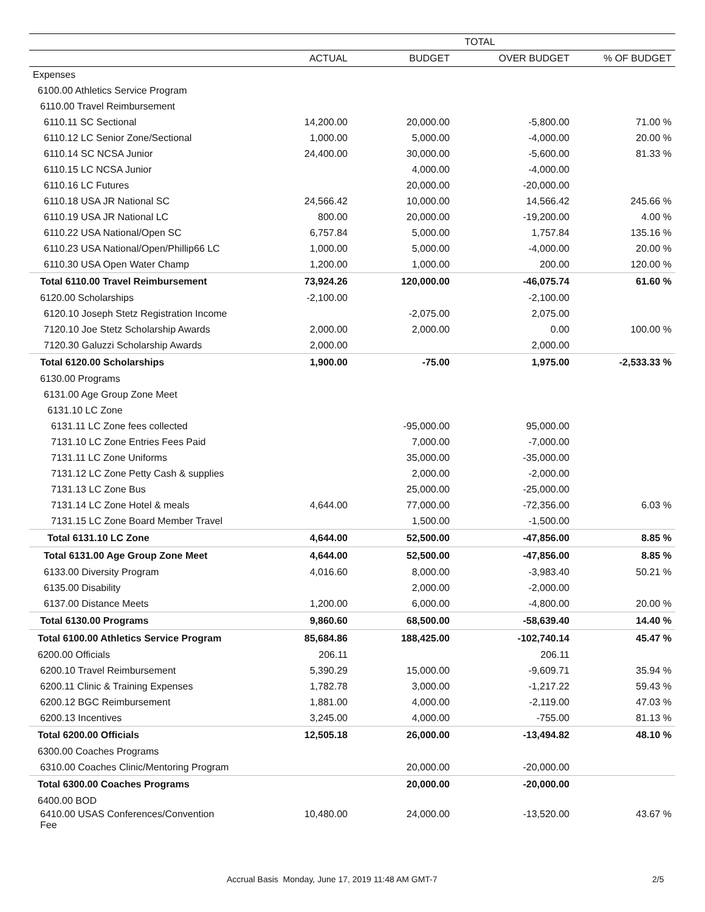| | TOTAL | | | |
| --- | --- | --- | --- | --- |
| | ACTUAL | BUDGET | OVER BUDGET | % OF BUDGET |
| Expenses | | | | |
| 6100.00 Athletics Service Program | | | | |
| 6110.00 Travel Reimbursement | | | | |
| 6110.11 SC Sectional | 14,200.00 | 20,000.00 | -5,800.00 | 71.00 % |
| 6110.12 LC Senior Zone/Sectional | 1,000.00 | 5,000.00 | -4,000.00 | 20.00 % |
| 6110.14 SC NCSA Junior | 24,400.00 | 30,000.00 | -5,600.00 | 81.33 % |
| 6110.15 LC NCSA Junior | | 4,000.00 | -4,000.00 | |
| 6110.16 LC Futures | | 20,000.00 | -20,000.00 | |
| 6110.18 USA JR National SC | 24,566.42 | 10,000.00 | 14,566.42 | 245.66 % |
| 6110.19 USA JR National LC | 800.00 | 20,000.00 | -19,200.00 | 4.00 % |
| 6110.22 USA National/Open SC | 6,757.84 | 5,000.00 | 1,757.84 | 135.16 % |
| 6110.23 USA National/Open/Phillip66 LC | 1,000.00 | 5,000.00 | -4,000.00 | 20.00 % |
| 6110.30 USA Open Water Champ | 1,200.00 | 1,000.00 | 200.00 | 120.00 % |
| Total 6110.00 Travel Reimbursement | 73,924.26 | 120,000.00 | -46,075.74 | 61.60 % |
| 6120.00 Scholarships | -2,100.00 | | -2,100.00 | |
| 6120.10 Joseph Stetz Registration Income | | -2,075.00 | 2,075.00 | |
| 7120.10 Joe Stetz Scholarship Awards | 2,000.00 | 2,000.00 | 0.00 | 100.00 % |
| 7120.30 Galuzzi Scholarship Awards | 2,000.00 | | 2,000.00 | |
| Total 6120.00 Scholarships | 1,900.00 | -75.00 | 1,975.00 | -2,533.33 % |
| 6130.00 Programs | | | | |
| 6131.00 Age Group Zone Meet | | | | |
| 6131.10 LC Zone | | | | |
| 6131.11 LC Zone fees collected | | -95,000.00 | 95,000.00 | |
| 7131.10 LC Zone Entries Fees Paid | | 7,000.00 | -7,000.00 | |
| 7131.11 LC Zone Uniforms | | 35,000.00 | -35,000.00 | |
| 7131.12 LC Zone Petty Cash & supplies | | 2,000.00 | -2,000.00 | |
| 7131.13 LC Zone Bus | | 25,000.00 | -25,000.00 | |
| 7131.14 LC Zone Hotel & meals | 4,644.00 | 77,000.00 | -72,356.00 | 6.03 % |
| 7131.15 LC Zone Board Member Travel | | 1,500.00 | -1,500.00 | |
| Total 6131.10 LC Zone | 4,644.00 | 52,500.00 | -47,856.00 | 8.85 % |
| Total 6131.00 Age Group Zone Meet | 4,644.00 | 52,500.00 | -47,856.00 | 8.85 % |
| 6133.00 Diversity Program | 4,016.60 | 8,000.00 | -3,983.40 | 50.21 % |
| 6135.00 Disability | | 2,000.00 | -2,000.00 | |
| 6137.00 Distance Meets | 1,200.00 | 6,000.00 | -4,800.00 | 20.00 % |
| Total 6130.00 Programs | 9,860.60 | 68,500.00 | -58,639.40 | 14.40 % |
| Total 6100.00 Athletics Service Program | 85,684.86 | 188,425.00 | -102,740.14 | 45.47 % |
| 6200.00 Officials | 206.11 | | 206.11 | |
| 6200.10 Travel Reimbursement | 5,390.29 | 15,000.00 | -9,609.71 | 35.94 % |
| 6200.11 Clinic & Training Expenses | 1,782.78 | 3,000.00 | -1,217.22 | 59.43 % |
| 6200.12 BGC Reimbursement | 1,881.00 | 4,000.00 | -2,119.00 | 47.03 % |
| 6200.13 Incentives | 3,245.00 | 4,000.00 | -755.00 | 81.13 % |
| Total 6200.00 Officials | 12,505.18 | 26,000.00 | -13,494.82 | 48.10 % |
| 6300.00 Coaches Programs | | | | |
| 6310.00 Coaches Clinic/Mentoring Program | | 20,000.00 | -20,000.00 | |
| Total 6300.00 Coaches Programs | | 20,000.00 | -20,000.00 | |
| 6400.00 BOD | | | | |
| 6410.00 USAS Conferences/Convention Fee | 10,480.00 | 24,000.00 | -13,520.00 | 43.67 % |
Accrual Basis Monday, June 17, 2019 11:48 AM GMT-7 2/5